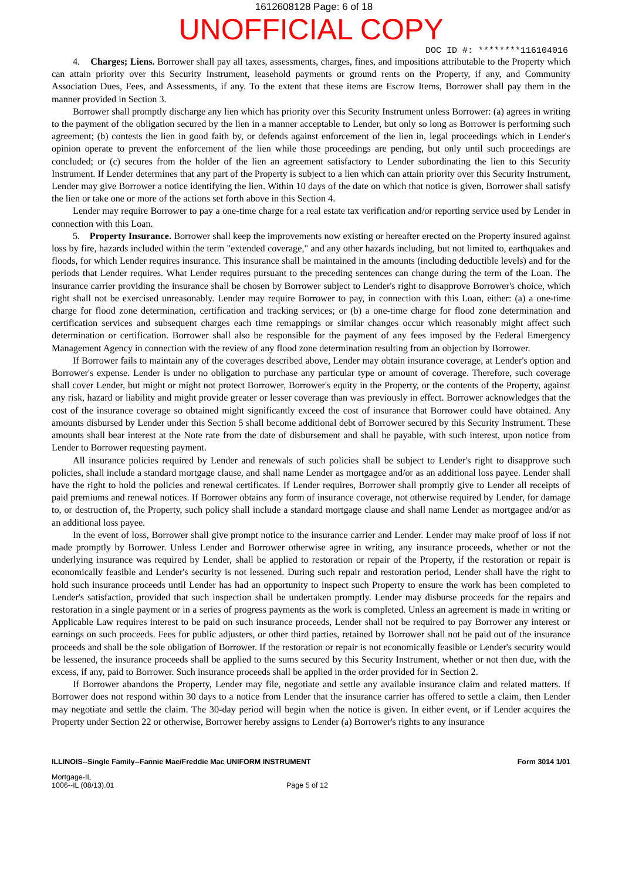1612608128 Page: 6 of 18
UNOFFICIAL COPY
DOC ID #: ********116104016
4. Charges; Liens. Borrower shall pay all taxes, assessments, charges, fines, and impositions attributable to the Property which can attain priority over this Security Instrument, leasehold payments or ground rents on the Property, if any, and Community Association Dues, Fees, and Assessments, if any. To the extent that these items are Escrow Items, Borrower shall pay them in the manner provided in Section 3.
Borrower shall promptly discharge any lien which has priority over this Security Instrument unless Borrower: (a) agrees in writing to the payment of the obligation secured by the lien in a manner acceptable to Lender, but only so long as Borrower is performing such agreement; (b) contests the lien in good faith by, or defends against enforcement of the lien in, legal proceedings which in Lender's opinion operate to prevent the enforcement of the lien while those proceedings are pending, but only until such proceedings are concluded; or (c) secures from the holder of the lien an agreement satisfactory to Lender subordinating the lien to this Security Instrument. If Lender determines that any part of the Property is subject to a lien which can attain priority over this Security Instrument, Lender may give Borrower a notice identifying the lien. Within 10 days of the date on which that notice is given, Borrower shall satisfy the lien or take one or more of the actions set forth above in this Section 4.
Lender may require Borrower to pay a one-time charge for a real estate tax verification and/or reporting service used by Lender in connection with this Loan.
5. Property Insurance. Borrower shall keep the improvements now existing or hereafter erected on the Property insured against loss by fire, hazards included within the term "extended coverage," and any other hazards including, but not limited to, earthquakes and floods, for which Lender requires insurance. This insurance shall be maintained in the amounts (including deductible levels) and for the periods that Lender requires. What Lender requires pursuant to the preceding sentences can change during the term of the Loan. The insurance carrier providing the insurance shall be chosen by Borrower subject to Lender's right to disapprove Borrower's choice, which right shall not be exercised unreasonably. Lender may require Borrower to pay, in connection with this Loan, either: (a) a one-time charge for flood zone determination, certification and tracking services; or (b) a one-time charge for flood zone determination and certification services and subsequent charges each time remappings or similar changes occur which reasonably might affect such determination or certification. Borrower shall also be responsible for the payment of any fees imposed by the Federal Emergency Management Agency in connection with the review of any flood zone determination resulting from an objection by Borrower.
If Borrower fails to maintain any of the coverages described above, Lender may obtain insurance coverage, at Lender's option and Borrower's expense. Lender is under no obligation to purchase any particular type or amount of coverage. Therefore, such coverage shall cover Lender, but might or might not protect Borrower, Borrower's equity in the Property, or the contents of the Property, against any risk, hazard or liability and might provide greater or lesser coverage than was previously in effect. Borrower acknowledges that the cost of the insurance coverage so obtained might significantly exceed the cost of insurance that Borrower could have obtained. Any amounts disbursed by Lender under this Section 5 shall become additional debt of Borrower secured by this Security Instrument. These amounts shall bear interest at the Note rate from the date of disbursement and shall be payable, with such interest, upon notice from Lender to Borrower requesting payment.
All insurance policies required by Lender and renewals of such policies shall be subject to Lender's right to disapprove such policies, shall include a standard mortgage clause, and shall name Lender as mortgagee and/or as an additional loss payee. Lender shall have the right to hold the policies and renewal certificates. If Lender requires, Borrower shall promptly give to Lender all receipts of paid premiums and renewal notices. If Borrower obtains any form of insurance coverage, not otherwise required by Lender, for damage to, or destruction of, the Property, such policy shall include a standard mortgage clause and shall name Lender as mortgagee and/or as an additional loss payee.
In the event of loss, Borrower shall give prompt notice to the insurance carrier and Lender. Lender may make proof of loss if not made promptly by Borrower. Unless Lender and Borrower otherwise agree in writing, any insurance proceeds, whether or not the underlying insurance was required by Lender, shall be applied to restoration or repair of the Property, if the restoration or repair is economically feasible and Lender's security is not lessened. During such repair and restoration period, Lender shall have the right to hold such insurance proceeds until Lender has had an opportunity to inspect such Property to ensure the work has been completed to Lender's satisfaction, provided that such inspection shall be undertaken promptly. Lender may disburse proceeds for the repairs and restoration in a single payment or in a series of progress payments as the work is completed. Unless an agreement is made in writing or Applicable Law requires interest to be paid on such insurance proceeds, Lender shall not be required to pay Borrower any interest or earnings on such proceeds. Fees for public adjusters, or other third parties, retained by Borrower shall not be paid out of the insurance proceeds and shall be the sole obligation of Borrower. If the restoration or repair is not economically feasible or Lender's security would be lessened, the insurance proceeds shall be applied to the sums secured by this Security Instrument, whether or not then due, with the excess, if any, paid to Borrower. Such insurance proceeds shall be applied in the order provided for in Section 2.
If Borrower abandons the Property, Lender may file, negotiate and settle any available insurance claim and related matters. If Borrower does not respond within 30 days to a notice from Lender that the insurance carrier has offered to settle a claim, then Lender may negotiate and settle the claim. The 30-day period will begin when the notice is given. In either event, or if Lender acquires the Property under Section 22 or otherwise, Borrower hereby assigns to Lender (a) Borrower's rights to any insurance
ILLINOIS--Single Family--Fannie Mae/Freddie Mac UNIFORM INSTRUMENT Form 3014 1/01
Mortgage-IL
1006--IL (08/13).01 Page 5 of 12